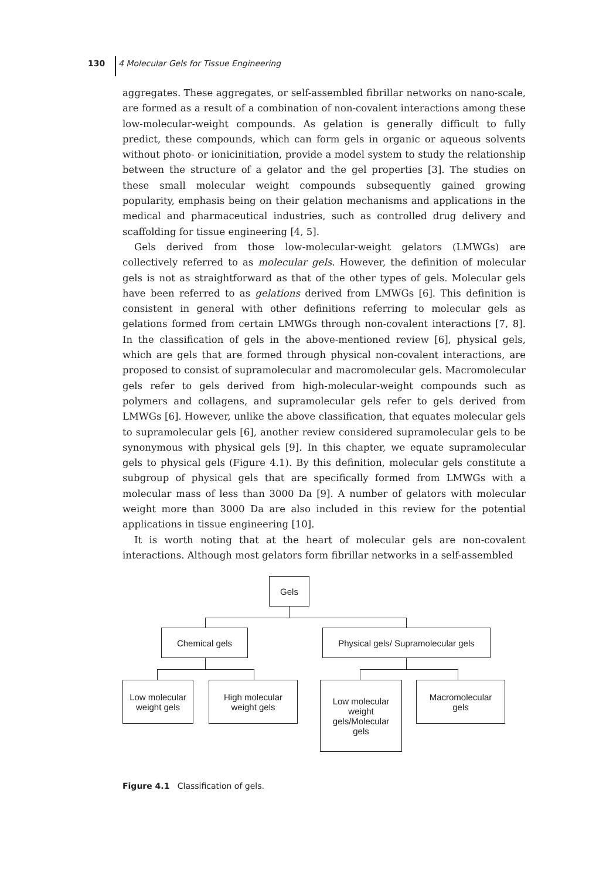130 4 Molecular Gels for Tissue Engineering
aggregates. These aggregates, or self-assembled fibrillar networks on nano-scale, are formed as a result of a combination of non-covalent interactions among these low-molecular-weight compounds. As gelation is generally difficult to fully predict, these compounds, which can form gels in organic or aqueous solvents without photo- or ionicinitiation, provide a model system to study the relationship between the structure of a gelator and the gel properties [3]. The studies on these small molecular weight compounds subsequently gained growing popularity, emphasis being on their gelation mechanisms and applications in the medical and pharmaceutical industries, such as controlled drug delivery and scaffolding for tissue engineering [4, 5].
Gels derived from those low-molecular-weight gelators (LMWGs) are collectively referred to as molecular gels. However, the definition of molecular gels is not as straightforward as that of the other types of gels. Molecular gels have been referred to as gelations derived from LMWGs [6]. This definition is consistent in general with other definitions referring to molecular gels as gelations formed from certain LMWGs through non-covalent interactions [7, 8]. In the classification of gels in the above-mentioned review [6], physical gels, which are gels that are formed through physical non-covalent interactions, are proposed to consist of supramolecular and macromolecular gels. Macromolecular gels refer to gels derived from high-molecular-weight compounds such as polymers and collagens, and supramolecular gels refer to gels derived from LMWGs [6]. However, unlike the above classification, that equates molecular gels to supramolecular gels [6], another review considered supramolecular gels to be synonymous with physical gels [9]. In this chapter, we equate supramolecular gels to physical gels (Figure 4.1). By this definition, molecular gels constitute a subgroup of physical gels that are specifically formed from LMWGs with a molecular mass of less than 3000 Da [9]. A number of gelators with molecular weight more than 3000 Da are also included in this review for the potential applications in tissue engineering [10].
It is worth noting that at the heart of molecular gels are non-covalent interactions. Although most gelators form fibrillar networks in a self-assembled
Gels
Chemical gels
Physical gels/ Supramolecular gels
Low molecular
weight gels
High molecular
weight gels
Low molecular
weight
gels/Molecular
gels
Macromolecular
gels
Figure 4.1 Classification of gels.